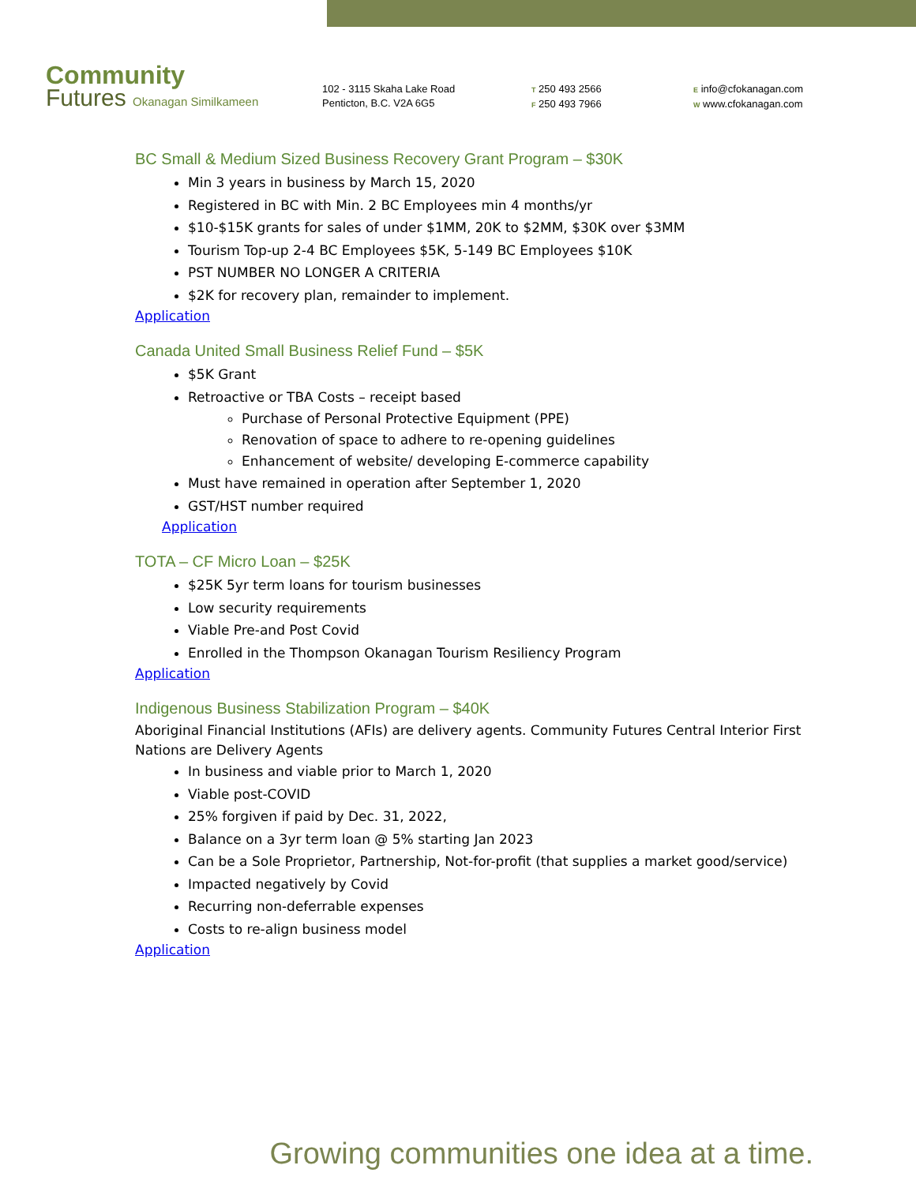Community
Futures Okanagan Similkameen
102 - 3115 Skaha Lake Road
Penticton, B.C. V2A 6G5
T 250 493 2566
F 250 493 7966
E info@cfokanagan.com
W www.cfokanagan.com
BC Small & Medium Sized Business Recovery Grant Program – $30K
Min 3 years in business by March 15, 2020
Registered in BC with Min. 2 BC Employees min 4 months/yr
$10-$15K grants for sales of under $1MM, 20K to $2MM, $30K over $3MM
Tourism Top-up 2-4 BC Employees $5K, 5-149 BC Employees $10K
PST NUMBER NO LONGER A CRITERIA
$2K for recovery plan, remainder to implement.
Application
Canada United Small Business Relief Fund – $5K
$5K Grant
Retroactive or TBA Costs – receipt based
Purchase of Personal Protective Equipment (PPE)
Renovation of space to adhere to re-opening guidelines
Enhancement of website/ developing E-commerce capability
Must have remained in operation after September 1, 2020
GST/HST number required
Application
TOTA – CF Micro Loan – $25K
$25K 5yr term loans for tourism businesses
Low security requirements
Viable Pre-and Post Covid
Enrolled in the Thompson Okanagan Tourism Resiliency Program
Application
Indigenous Business Stabilization Program – $40K
Aboriginal Financial Institutions (AFIs) are delivery agents. Community Futures Central Interior First Nations are Delivery Agents
In business and viable prior to March 1, 2020
Viable post-COVID
25% forgiven if paid by Dec. 31, 2022,
Balance on a 3yr term loan @ 5% starting Jan 2023
Can be a Sole Proprietor, Partnership, Not-for-profit (that supplies a market good/service)
Impacted negatively by Covid
Recurring non-deferrable expenses
Costs to re-align business model
Application
Growing communities one idea at a time.